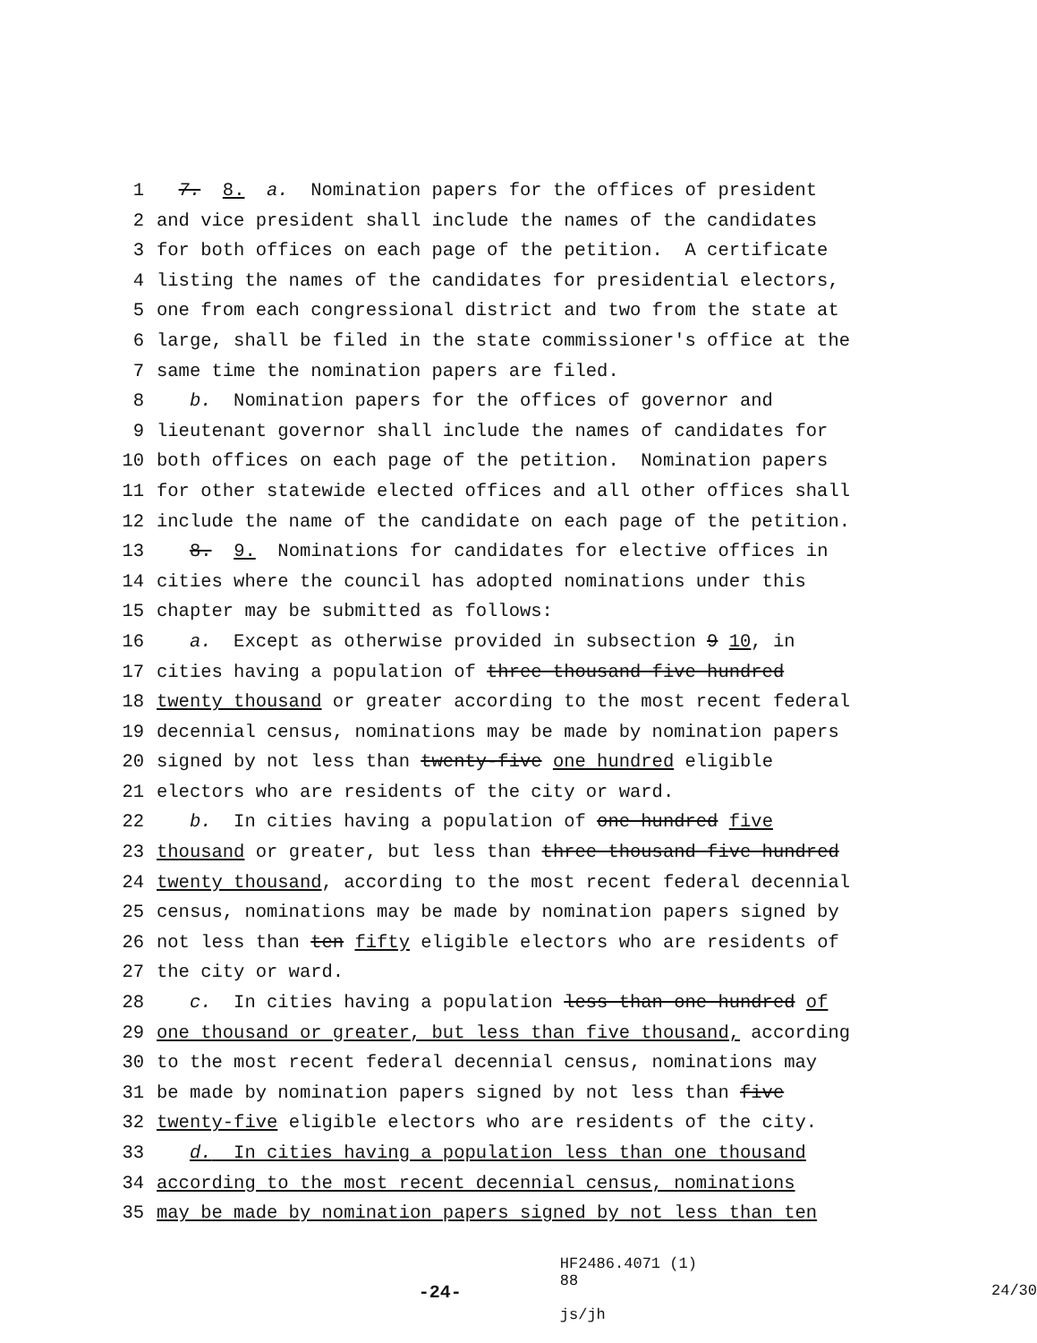1 7. 8. a. Nomination papers for the offices of president
2 and vice president shall include the names of the candidates
3 for both offices on each page of the petition. A certificate
4 listing the names of the candidates for presidential electors,
5 one from each congressional district and two from the state at
6 large, shall be filed in the state commissioner′s office at the
7 same time the nomination papers are filed.
8 b. Nomination papers for the offices of governor and
9 lieutenant governor shall include the names of candidates for
10 both offices on each page of the petition. Nomination papers
11 for other statewide elected offices and all other offices shall
12 include the name of the candidate on each page of the petition.
13 8. 9. Nominations for candidates for elective offices in
14 cities where the council has adopted nominations under this
15 chapter may be submitted as follows:
16 a. Except as otherwise provided in subsection 9 10, in
17 cities having a population of three thousand five hundred
18 twenty thousand or greater according to the most recent federal
19 decennial census, nominations may be made by nomination papers
20 signed by not less than twenty-five one hundred eligible
21 electors who are residents of the city or ward.
22 b. In cities having a population of one hundred five
23 thousand or greater, but less than three thousand five hundred
24 twenty thousand, according to the most recent federal decennial
25 census, nominations may be made by nomination papers signed by
26 not less than ten fifty eligible electors who are residents of
27 the city or ward.
28 c. In cities having a population less than one hundred of
29 one thousand or greater, but less than five thousand, according
30 to the most recent federal decennial census, nominations may
31 be made by nomination papers signed by not less than five
32 twenty-five eligible electors who are residents of the city.
33 d. In cities having a population less than one thousand
34 according to the most recent decennial census, nominations
35 may be made by nomination papers signed by not less than ten
-24-
HF2486.4071 (1) 88
js/jh
24/30